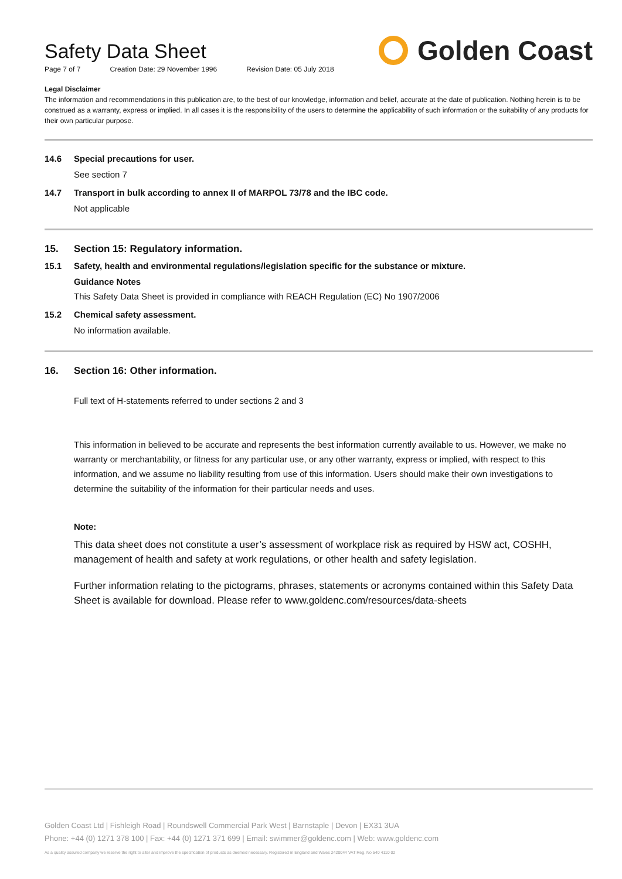Safety Data Sheet
Page 7 of 7 Creation Date: 29 November 1996 Revision Date: 05 July 2018
Golden Coast
Legal Disclaimer
The information and recommendations in this publication are, to the best of our knowledge, information and belief, accurate at the date of publication. Nothing herein is to be construed as a warranty, express or implied. In all cases it is the responsibility of the users to determine the applicability of such information or the suitability of any products for their own particular purpose.
14.6 Special precautions for user.
See section 7
14.7 Transport in bulk according to annex II of MARPOL 73/78 and the IBC code.
Not applicable
15. Section 15: Regulatory information.
15.1 Safety, health and environmental regulations/legislation specific for the substance or mixture.
Guidance Notes
This Safety Data Sheet is provided in compliance with REACH Regulation (EC) No 1907/2006
15.2 Chemical safety assessment.
No information available.
16. Section 16: Other information.
Full text of H-statements referred to under sections 2 and 3
This information in believed to be accurate and represents the best information currently available to us. However, we make no warranty or merchantability, or fitness for any particular use, or any other warranty, express or implied, with respect to this information, and we assume no liability resulting from use of this information. Users should make their own investigations to determine the suitability of the information for their particular needs and uses.
Note:
This data sheet does not constitute a user’s assessment of workplace risk as required by HSW act, COSHH, management of health and safety at work regulations, or other health and safety legislation.
Further information relating to the pictograms, phrases, statements or acronyms contained within this Safety Data Sheet is available for download. Please refer to www.goldenc.com/resources/data-sheets
Golden Coast Ltd | Fishleigh Road | Roundswell Commercial Park West | Barnstaple | Devon | EX31 3UA
Phone: +44 (0) 1271 378 100 | Fax: +44 (0) 1271 371 699 | Email: swimmer@goldenc.com | Web: www.goldenc.com
As a quality assured company we reserve the right to alter and improve the specification of products as deemed necessary. Registered in England and Wales 2420044 VAT Reg. No 540 4110 02